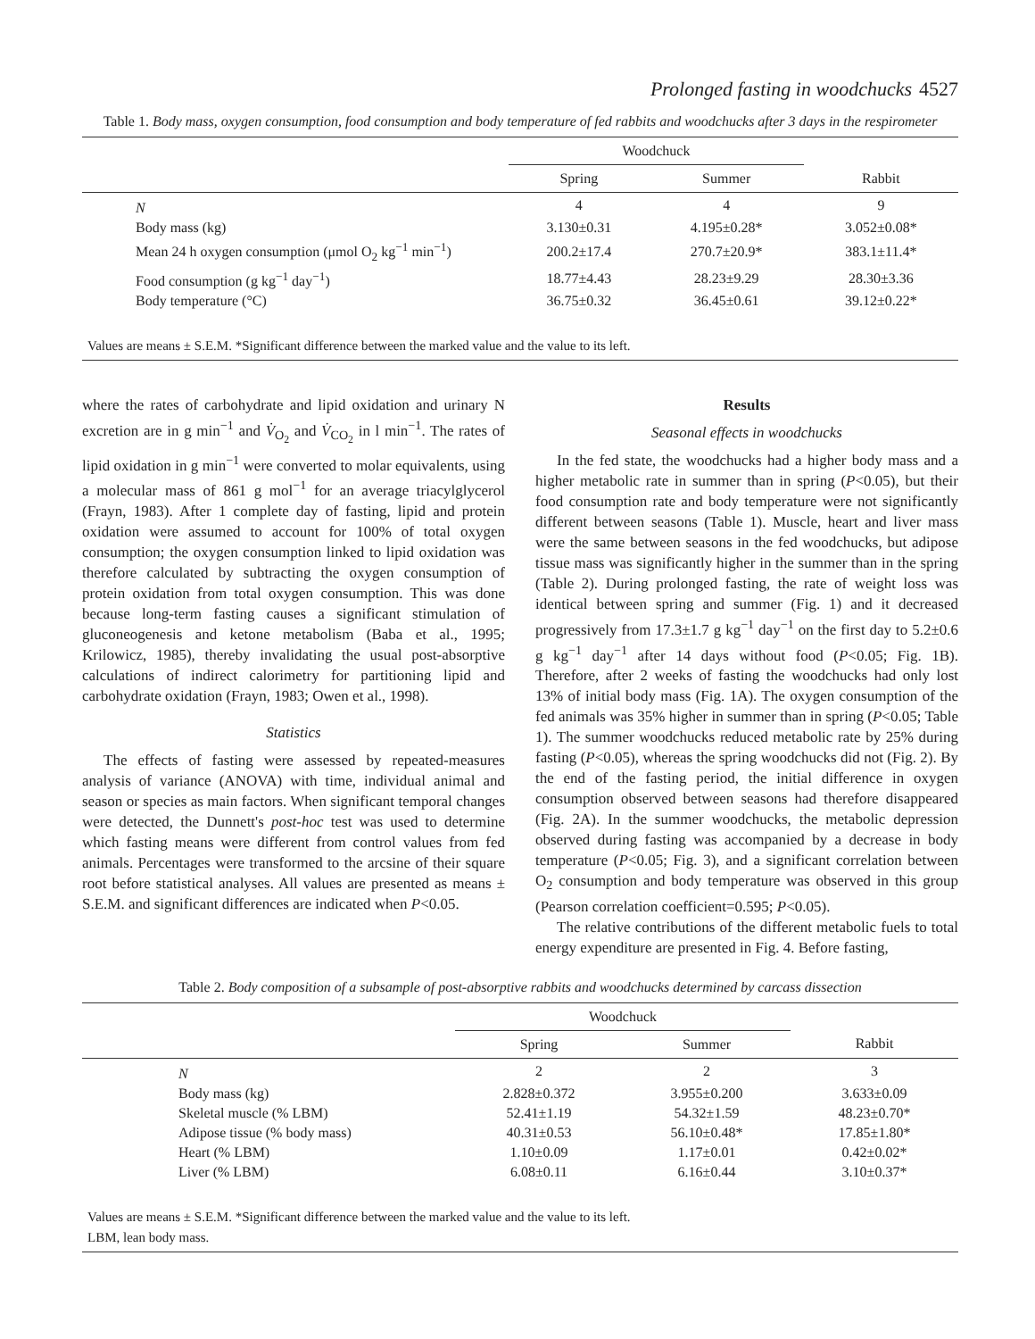Prolonged fasting in woodchucks 4527
Table 1. Body mass, oxygen consumption, food consumption and body temperature of fed rabbits and woodchucks after 3 days in the respirometer
| | Woodchuck | | |
| --- | --- | --- | --- |
| | Spring | Summer | Rabbit |
| N | 4 | 4 | 9 |
| Body mass (kg) | 3.130±0.31 | 4.195±0.28* | 3.052±0.08* |
| Mean 24 h oxygen consumption (μmol O<sub>2</sub> kg<sup>−1</sup> min<sup>−1</sup>) | 200.2±17.4 | 270.7±20.9* | 383.1±11.4* |
| Food consumption (g kg<sup>−1</sup> day<sup>−1</sup>) | 18.77±4.43 | 28.23±9.29 | 28.30±3.36 |
| Body temperature (°C) | 36.75±0.32 | 36.45±0.61 | 39.12±0.22* |
Values are means ± S.E.M. *Significant difference between the marked value and the value to its left.
where the rates of carbohydrate and lipid oxidation and urinary N excretion are in g min<sup>−1</sup> and V̇<sub>O<sub>2</sub></sub> and V̇<sub>CO<sub>2</sub></sub> in l min<sup>−1</sup>. The rates of lipid oxidation in g min<sup>−1</sup> were converted to molar equivalents, using a molecular mass of 861 g mol<sup>−1</sup> for an average triacylglycerol (Frayn, 1983). After 1 complete day of fasting, lipid and protein oxidation were assumed to account for 100% of total oxygen consumption; the oxygen consumption linked to lipid oxidation was therefore calculated by subtracting the oxygen consumption of protein oxidation from total oxygen consumption. This was done because long-term fasting causes a significant stimulation of gluconeogenesis and ketone metabolism (Baba et al., 1995; Krilowicz, 1985), thereby invalidating the usual post-absorptive calculations of indirect calorimetry for partitioning lipid and carbohydrate oxidation (Frayn, 1983; Owen et al., 1998).
Statistics
The effects of fasting were assessed by repeated-measures analysis of variance (ANOVA) with time, individual animal and season or species as main factors. When significant temporal changes were detected, the Dunnett's post-hoc test was used to determine which fasting means were different from control values from fed animals. Percentages were transformed to the arcsine of their square root before statistical analyses. All values are presented as means ± S.E.M. and significant differences are indicated when P<0.05.
Results
Seasonal effects in woodchucks
In the fed state, the woodchucks had a higher body mass and a higher metabolic rate in summer than in spring (P<0.05), but their food consumption rate and body temperature were not significantly different between seasons (Table 1). Muscle, heart and liver mass were the same between seasons in the fed woodchucks, but adipose tissue mass was significantly higher in the summer than in the spring (Table 2). During prolonged fasting, the rate of weight loss was identical between spring and summer (Fig. 1) and it decreased progressively from 17.3±1.7 g kg<sup>−1</sup> day<sup>−1</sup> on the first day to 5.2±0.6 g kg<sup>−1</sup> day<sup>−1</sup> after 14 days without food (P<0.05; Fig. 1B). Therefore, after 2 weeks of fasting the woodchucks had only lost 13% of initial body mass (Fig. 1A). The oxygen consumption of the fed animals was 35% higher in summer than in spring (P<0.05; Table 1). The summer woodchucks reduced metabolic rate by 25% during fasting (P<0.05), whereas the spring woodchucks did not (Fig. 2). By the end of the fasting period, the initial difference in oxygen consumption observed between seasons had therefore disappeared (Fig. 2A). In the summer woodchucks, the metabolic depression observed during fasting was accompanied by a decrease in body temperature (P<0.05; Fig. 3), and a significant correlation between O<sub>2</sub> consumption and body temperature was observed in this group (Pearson correlation coefficient=0.595; P<0.05).
The relative contributions of the different metabolic fuels to total energy expenditure are presented in Fig. 4. Before fasting,
Table 2. Body composition of a subsample of post-absorptive rabbits and woodchucks determined by carcass dissection
| | Woodchuck | | |
| --- | --- | --- | --- |
| | Spring | Summer | Rabbit |
| N | 2 | 2 | 3 |
| Body mass (kg) | 2.828±0.372 | 3.955±0.200 | 3.633±0.09 |
| Skeletal muscle (% LBM) | 52.41±1.19 | 54.32±1.59 | 48.23±0.70* |
| Adipose tissue (% body mass) | 40.31±0.53 | 56.10±0.48* | 17.85±1.80* |
| Heart (% LBM) | 1.10±0.09 | 1.17±0.01 | 0.42±0.02* |
| Liver (% LBM) | 6.08±0.11 | 6.16±0.44 | 3.10±0.37* |
Values are means ± S.E.M. *Significant difference between the marked value and the value to its left.
LBM, lean body mass.